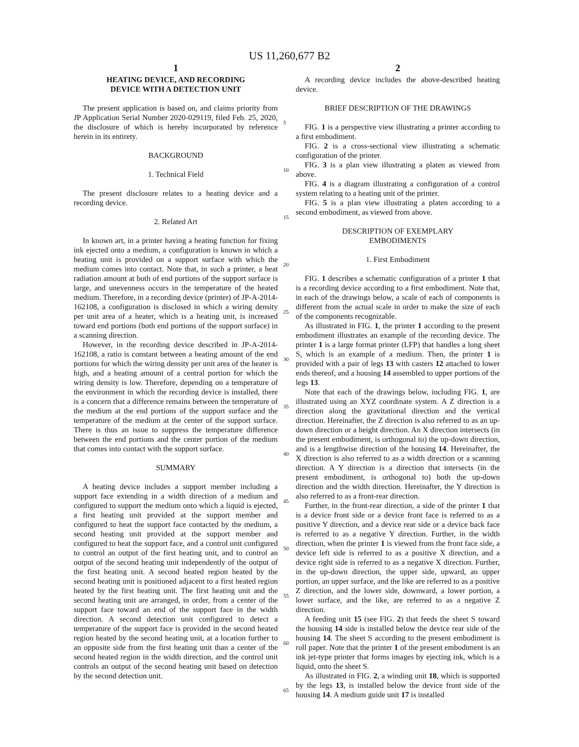US 11,260,677 B2
1
HEATING DEVICE, AND RECORDING
DEVICE WITH A DETECTION UNIT
The present application is based on, and claims priority from JP Application Serial Number 2020-029119, filed Feb. 25, 2020, the disclosure of which is hereby incorporated by reference herein in its entirety.
BACKGROUND
1. Technical Field
The present disclosure relates to a heating device and a recording device.
2. Related Art
In known art, in a printer having a heating function for fixing ink ejected onto a medium, a configuration is known in which a heating unit is provided on a support surface with which the medium comes into contact. Note that, in such a printer, a heat radiation amount at both of end portions of the support surface is large, and unevenness occurs in the temperature of the heated medium. Therefore, in a recording device (printer) of JP-A-2014-162108, a configuration is disclosed in which a wiring density per unit area of a heater, which is a heating unit, is increased toward end portions (both end portions of the support surface) in a scanning direction.
However, in the recording device described in JP-A-2014-162108, a ratio is constant between a heating amount of the end portions for which the wiring density per unit area of the heater is high, and a heating amount of a central portion for which the wiring density is low. Therefore, depending on a temperature of the environment in which the recording device is installed, there is a concern that a difference remains between the temperature of the medium at the end portions of the support surface and the temperature of the medium at the center of the support surface. There is thus an issue to suppress the temperature difference between the end portions and the center portion of the medium that comes into contact with the support surface.
SUMMARY
A heating device includes a support member including a support face extending in a width direction of a medium and configured to support the medium onto which a liquid is ejected, a first heating unit provided at the support member and configured to heat the support face contacted by the medium, a second heating unit provided at the support member and configured to heat the support face, and a control unit configured to control an output of the first heating unit, and to control an output of the second heating unit independently of the output of the first heating unit. A second heated region heated by the second heating unit is positioned adjacent to a first heated region heated by the first heating unit. The first heating unit and the second heating unit are arranged, in order, from a center of the support face toward an end of the support face in the width direction. A second detection unit configured to detect a temperature of the support face is provided in the second heated region heated by the second heating unit, at a location further to an opposite side from the first heating unit than a center of the second heated region in the width direction, and the control unit controls an output of the second heating unit based on detection by the second detection unit.
2
A recording device includes the above-described heating device.
BRIEF DESCRIPTION OF THE DRAWINGS
FIG. 1 is a perspective view illustrating a printer according to a first embodiment.
FIG. 2 is a cross-sectional view illustrating a schematic configuration of the printer.
FIG. 3 is a plan view illustrating a platen as viewed from above.
FIG. 4 is a diagram illustrating a configuration of a control system relating to a heating unit of the printer.
FIG. 5 is a plan view illustrating a platen according to a second embodiment, as viewed from above.
DESCRIPTION OF EXEMPLARY
EMBODIMENTS
1. First Embodiment
FIG. 1 describes a schematic configuration of a printer 1 that is a recording device according to a first embodiment. Note that, in each of the drawings below, a scale of each of components is different from the actual scale in order to make the size of each of the components recognizable.
As illustrated in FIG. 1, the printer 1 according to the present embodiment illustrates an example of the recording device. The printer 1 is a large format printer (LFP) that handles a long sheet S, which is an example of a medium. Then, the printer 1 is provided with a pair of legs 13 with casters 12 attached to lower ends thereof, and a housing 14 assembled to upper portions of the legs 13.
Note that each of the drawings below, including FIG. 1, are illustrated using an XYZ coordinate system. A Z direction is a direction along the gravitational direction and the vertical direction. Hereinafter, the Z direction is also referred to as an up-down direction or a height direction. An X direction intersects (in the present embodiment, is orthogonal to) the up-down direction, and is a lengthwise direction of the housing 14. Hereinafter, the X direction is also referred to as a width direction or a scanning direction. A Y direction is a direction that intersects (in the present embodiment, is orthogonal to) both the up-down direction and the width direction. Hereinafter, the Y direction is also referred to as a front-rear direction.
Further, in the front-rear direction, a side of the printer 1 that is a device front side or a device front face is referred to as a positive Y direction, and a device rear side or a device back face is referred to as a negative Y direction. Further, in the width direction, when the printer 1 is viewed from the front face side, a device left side is referred to as a positive X direction, and a device right side is referred to as a negative X direction. Further, in the up-down direction, the upper side, upward, an upper portion, an upper surface, and the like are referred to as a positive Z direction, and the lower side, downward, a lower portion, a lower surface, and the like, are referred to as a negative Z direction.
A feeding unit 15 (see FIG. 2) that feeds the sheet S toward the housing 14 side is installed below the device rear side of the housing 14. The sheet S according to the present embodiment is roll paper. Note that the printer 1 of the present embodiment is an ink jet-type printer that forms images by ejecting ink, which is a liquid, onto the sheet S.
As illustrated in FIG. 2, a winding unit 18, which is supported by the legs 13, is installed below the device front side of the housing 14. A medium guide unit 17 is installed
5
10
15
20
25
30
35
40
45
50
55
60
65